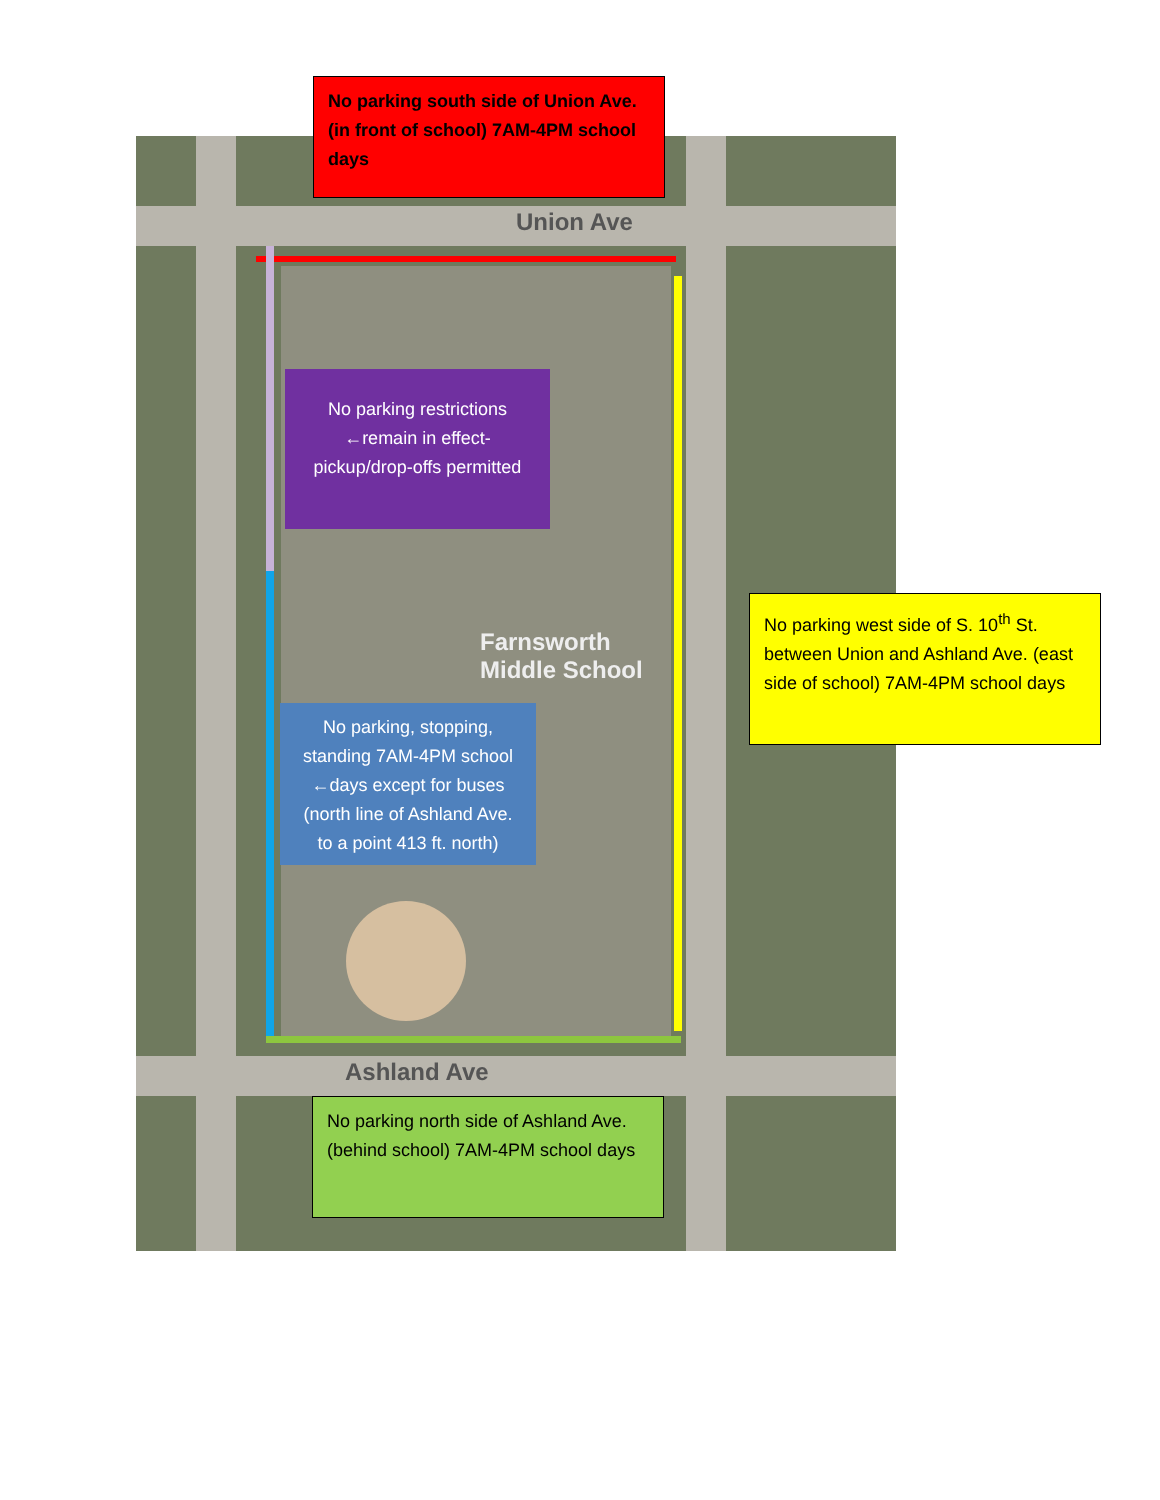Union Ave
Farnsworth
Middle School
Ashland Ave
No parking south side of Union Ave. (in front of school) 7AM-4PM school days
No parking restrictions ←remain in effect- pickup/drop-offs permitted
No parking west side of S. 10<sup>th</sup> St. between Union and Ashland Ave. (east side of school) 7AM-4PM school days
No parking, stopping, standing 7AM-4PM school ←days except for buses (north line of Ashland Ave. to a point 413 ft. north)
No parking north side of Ashland Ave. (behind school) 7AM-4PM school days